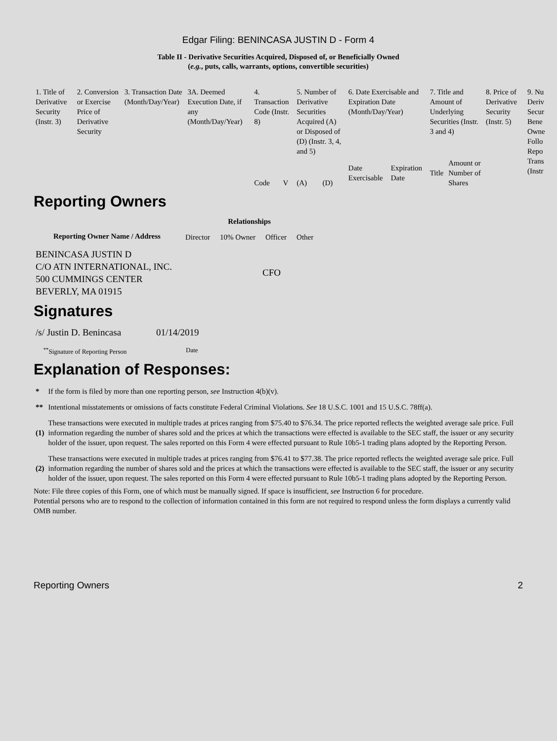Edgar Filing: BENINCASA JUSTIN D - Form 4
Table II - Derivative Securities Acquired, Disposed of, or Beneficially Owned
(e.g., puts, calls, warrants, options, convertible securities)
| 1. Title of Derivative Security (Instr. 3) | 2. Conversion or Exercise Price of Derivative Security | 3. Transaction Date (Month/Day/Year) | 3A. Deemed Execution Date, if any (Month/Day/Year) | 4. Transaction Code (Instr. 8) | | 5. Number of Derivative Securities Acquired (A) or Disposed of (D) (Instr. 3, 4, and 5) | | 6. Date Exercisable and Expiration Date (Month/Day/Year) | | 7. Title and Amount of Underlying Securities (Instr. 3 and 4) | | 8. Price of Derivative Security (Instr. 5) | 9. Nu Deriv Secur Bene Owne Follo Repo Trans (Instr |
| --- | --- | --- | --- | --- | --- | --- | --- | --- | --- | --- | --- | --- | --- |
| | | | | Code | V | (A) | (D) | Date Exercisable | Expiration Date | Title | Amount or Number of Shares | | |
Reporting Owners
| Reporting Owner Name / Address | Relationships | | | |
| --- | --- | --- | --- | --- |
| | Director | 10% Owner | Officer | Other |
| BENINCASA JUSTIN D C/O ATN INTERNATIONAL, INC. 500 CUMMINGS CENTER BEVERLY, MA 01915 | | | CFO | |
Signatures
| /s/ Justin D. Benincasa | 01/14/2019 |
| <sup>**</sup> Signature of Reporting Person | Date |
Explanation of Responses:
| * | If the form is filed by more than one reporting person, see Instruction 4(b)(v). |
| ** | Intentional misstatements or omissions of facts constitute Federal Criminal Violations. See 18 U.S.C. 1001 and 15 U.S.C. 78ff(a). |
| (1) | These transactions were executed in multiple trades at prices ranging from $75.40 to $76.34. The price reported reflects the weighted average sale price. Full information regarding the number of shares sold and the prices at which the transactions were effected is available to the SEC staff, the issuer or any security holder of the issuer, upon request. The sales reported on this Form 4 were effected pursuant to Rule 10b5-1 trading plans adopted by the Reporting Person. |
| (2) | These transactions were executed in multiple trades at prices ranging from $76.41 to $77.38. The price reported reflects the weighted average sale price. Full information regarding the number of shares sold and the prices at which the transactions were effected is available to the SEC staff, the issuer or any security holder of the issuer, upon request. The sales reported on this Form 4 were effected pursuant to Rule 10b5-1 trading plans adopted by the Reporting Person. |
Note: File three copies of this Form, one of which must be manually signed. If space is insufficient, see Instruction 6 for procedure.
Potential persons who are to respond to the collection of information contained in this form are not required to respond unless the form displays a currently valid OMB number.
Reporting Owners 2